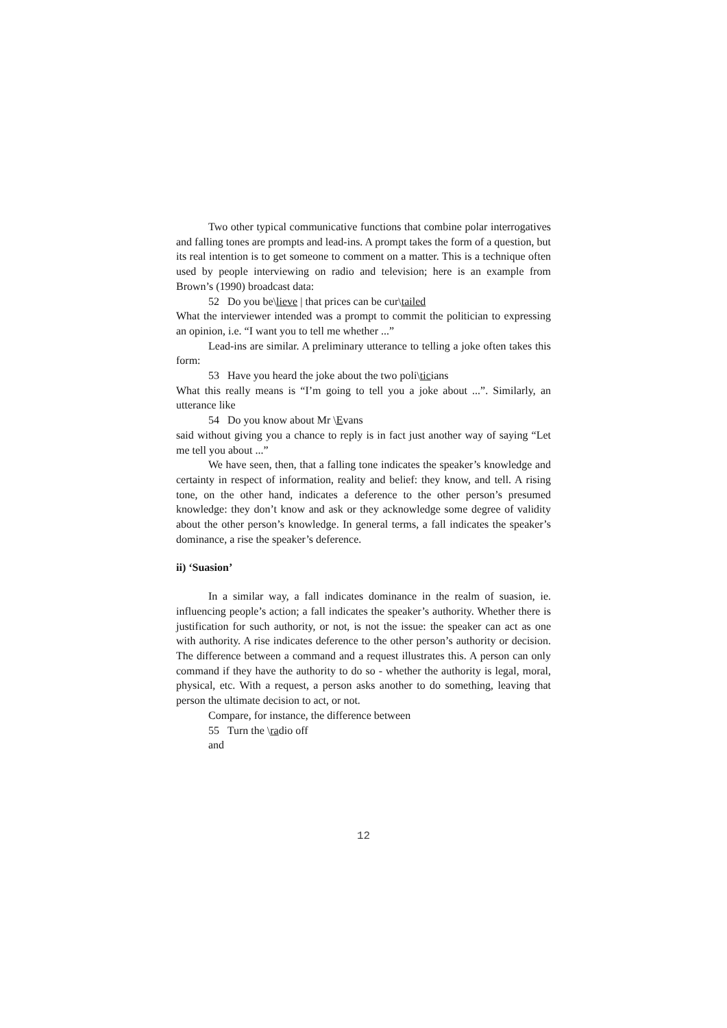Two other typical communicative functions that combine polar interrogatives and falling tones are prompts and lead-ins. A prompt takes the form of a question, but its real intention is to get someone to comment on a matter. This is a technique often used by people interviewing on radio and television; here is an example from Brown’s (1990) broadcast data:
52 Do you be\lieve | that prices can be cur\tailed
What the interviewer intended was a prompt to commit the politician to expressing an opinion, i.e. “I want you to tell me whether ...”
Lead-ins are similar. A preliminary utterance to telling a joke often takes this form:
53 Have you heard the joke about the two poli\ticians
What this really means is “I’m going to tell you a joke about ...”. Similarly, an utterance like
54 Do you know about Mr \Evans
said without giving you a chance to reply is in fact just another way of saying “Let me tell you about ...”
We have seen, then, that a falling tone indicates the speaker’s knowledge and certainty in respect of information, reality and belief: they know, and tell. A rising tone, on the other hand, indicates a deference to the other person’s presumed knowledge: they don’t know and ask or they acknowledge some degree of validity about the other person’s knowledge. In general terms, a fall indicates the speaker’s dominance, a rise the speaker’s deference.
ii) ‘Suasion’
In a similar way, a fall indicates dominance in the realm of suasion, ie. influencing people’s action; a fall indicates the speaker’s authority. Whether there is justification for such authority, or not, is not the issue: the speaker can act as one with authority. A rise indicates deference to the other person’s authority or decision. The difference between a command and a request illustrates this. A person can only command if they have the authority to do so - whether the authority is legal, moral, physical, etc. With a request, a person asks another to do something, leaving that person the ultimate decision to act, or not.
Compare, for instance, the difference between
55 Turn the \radio off
and
12